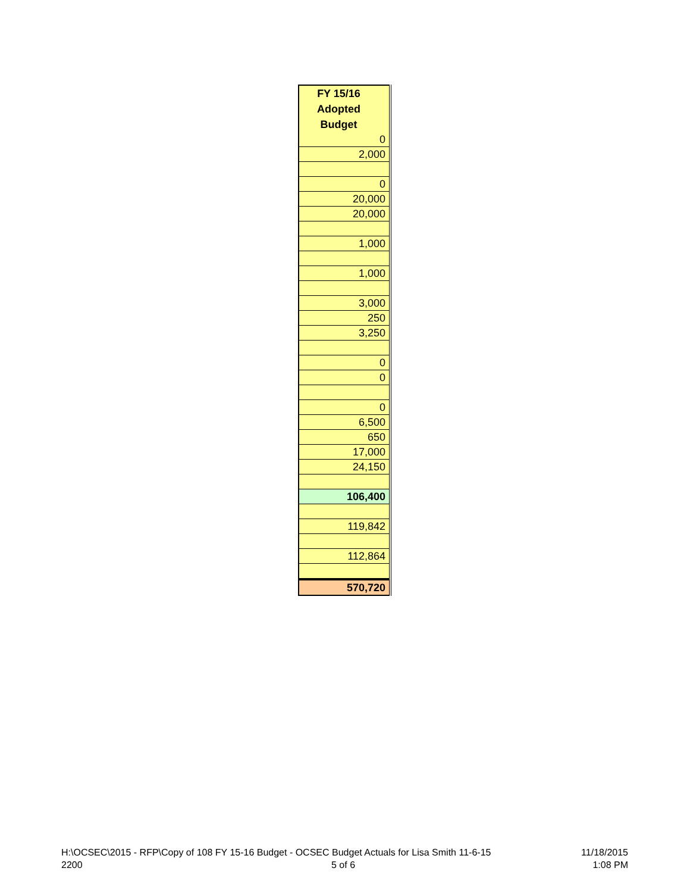| FY 15/16 Adopted Budget |
| --- |
| 0 |
| 2,000 |
| 0 |
| 20,000 |
| 20,000 |
| 1,000 |
| 1,000 |
| 3,000 |
| 250 |
| 3,250 |
| 0 |
| 0 |
| 0 |
| 6,500 |
| 650 |
| 17,000 |
| 24,150 |
| 106,400 |
| 119,842 |
| 112,864 |
| 570,720 |
H:\OCSEC\2015 - RFP\Copy of 108 FY 15-16 Budget - OCSEC Budget Actuals for Lisa Smith 11-6-15
2200
5 of 6
11/18/2015
1:08 PM